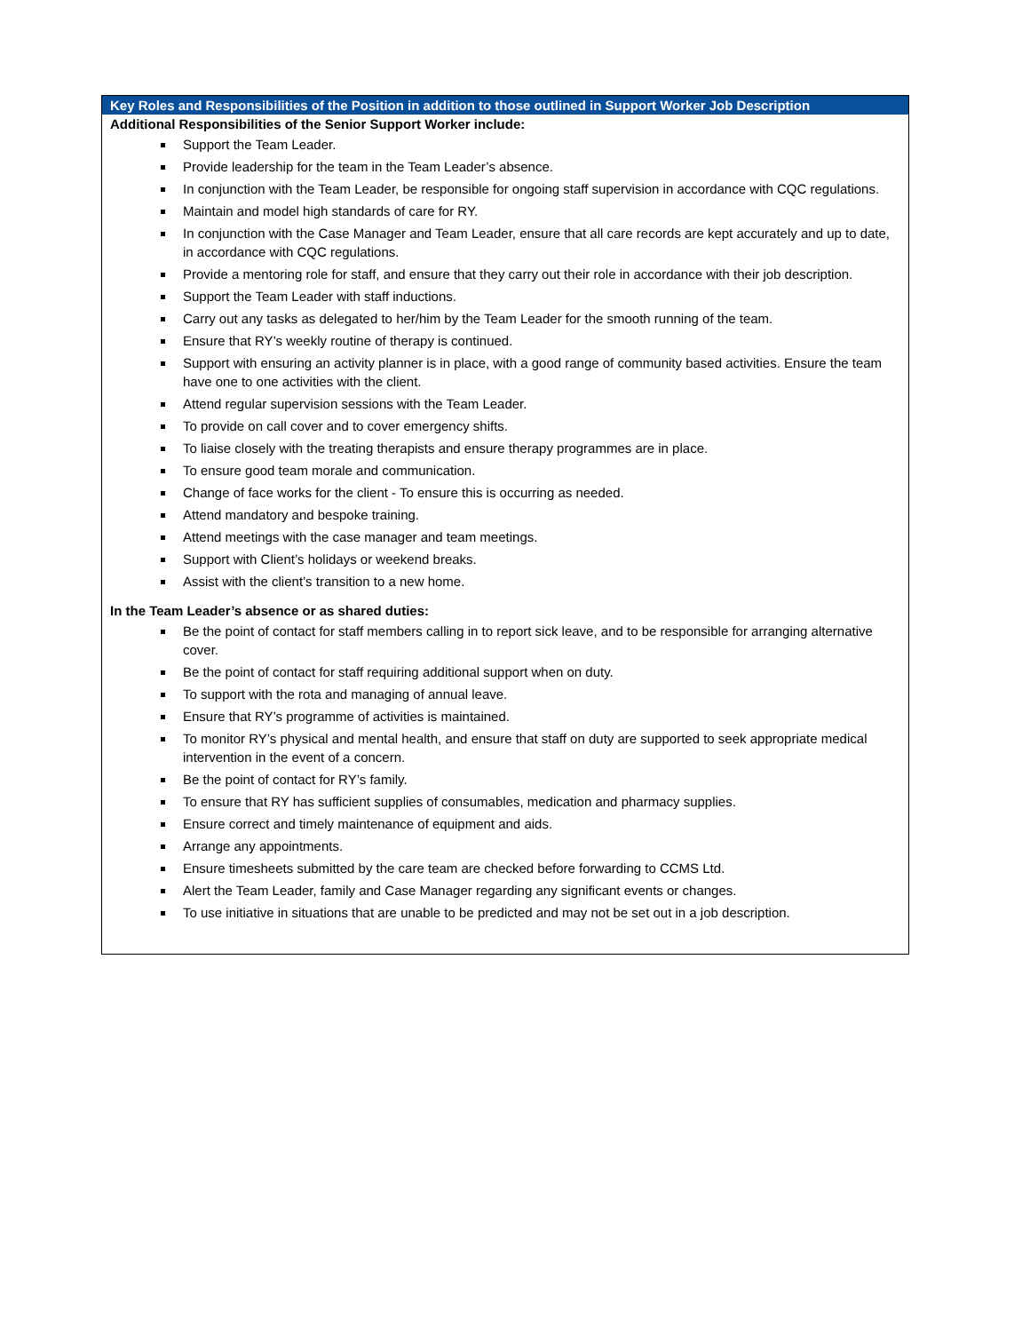| Key Roles and Responsibilities of the Position in addition to those outlined in Support Worker Job Description |
| --- |
| Additional Responsibilities of the Senior Support Worker include: Support the Team Leader. Provide leadership for the team in the Team Leader’s absence. In conjunction with the Team Leader, be responsible for ongoing staff supervision in accordance with CQC regulations. Maintain and model high standards of care for RY. In conjunction with the Case Manager and Team Leader, ensure that all care records are kept accurately and up to date, in accordance with CQC regulations. Provide a mentoring role for staff, and ensure that they carry out their role in accordance with their job description. Support the Team Leader with staff inductions. Carry out any tasks as delegated to her/him by the Team Leader for the smooth running of the team. Ensure that RY’s weekly routine of therapy is continued. Support with ensuring an activity planner is in place, with a good range of community based activities. Ensure the team have one to one activities with the client. Attend regular supervision sessions with the Team Leader. To provide on call cover and to cover emergency shifts. To liaise closely with the treating therapists and ensure therapy programmes are in place. To ensure good team morale and communication. Change of face works for the client - To ensure this is occurring as needed. Attend mandatory and bespoke training. Attend meetings with the case manager and team meetings. Support with Client’s holidays or weekend breaks. Assist with the client’s transition to a new home. In the Team Leader’s absence or as shared duties: Be the point of contact for staff members calling in to report sick leave, and to be responsible for arranging alternative cover. Be the point of contact for staff requiring additional support when on duty. To support with the rota and managing of annual leave. Ensure that RY’s programme of activities is maintained. To monitor RY’s physical and mental health, and ensure that staff on duty are supported to seek appropriate medical intervention in the event of a concern. Be the point of contact for RY’s family. To ensure that RY has sufficient supplies of consumables, medication and pharmacy supplies. Ensure correct and timely maintenance of equipment and aids. Arrange any appointments. Ensure timesheets submitted by the care team are checked before forwarding to CCMS Ltd. Alert the Team Leader, family and Case Manager regarding any significant events or changes. To use initiative in situations that are unable to be predicted and may not be set out in a job description. |